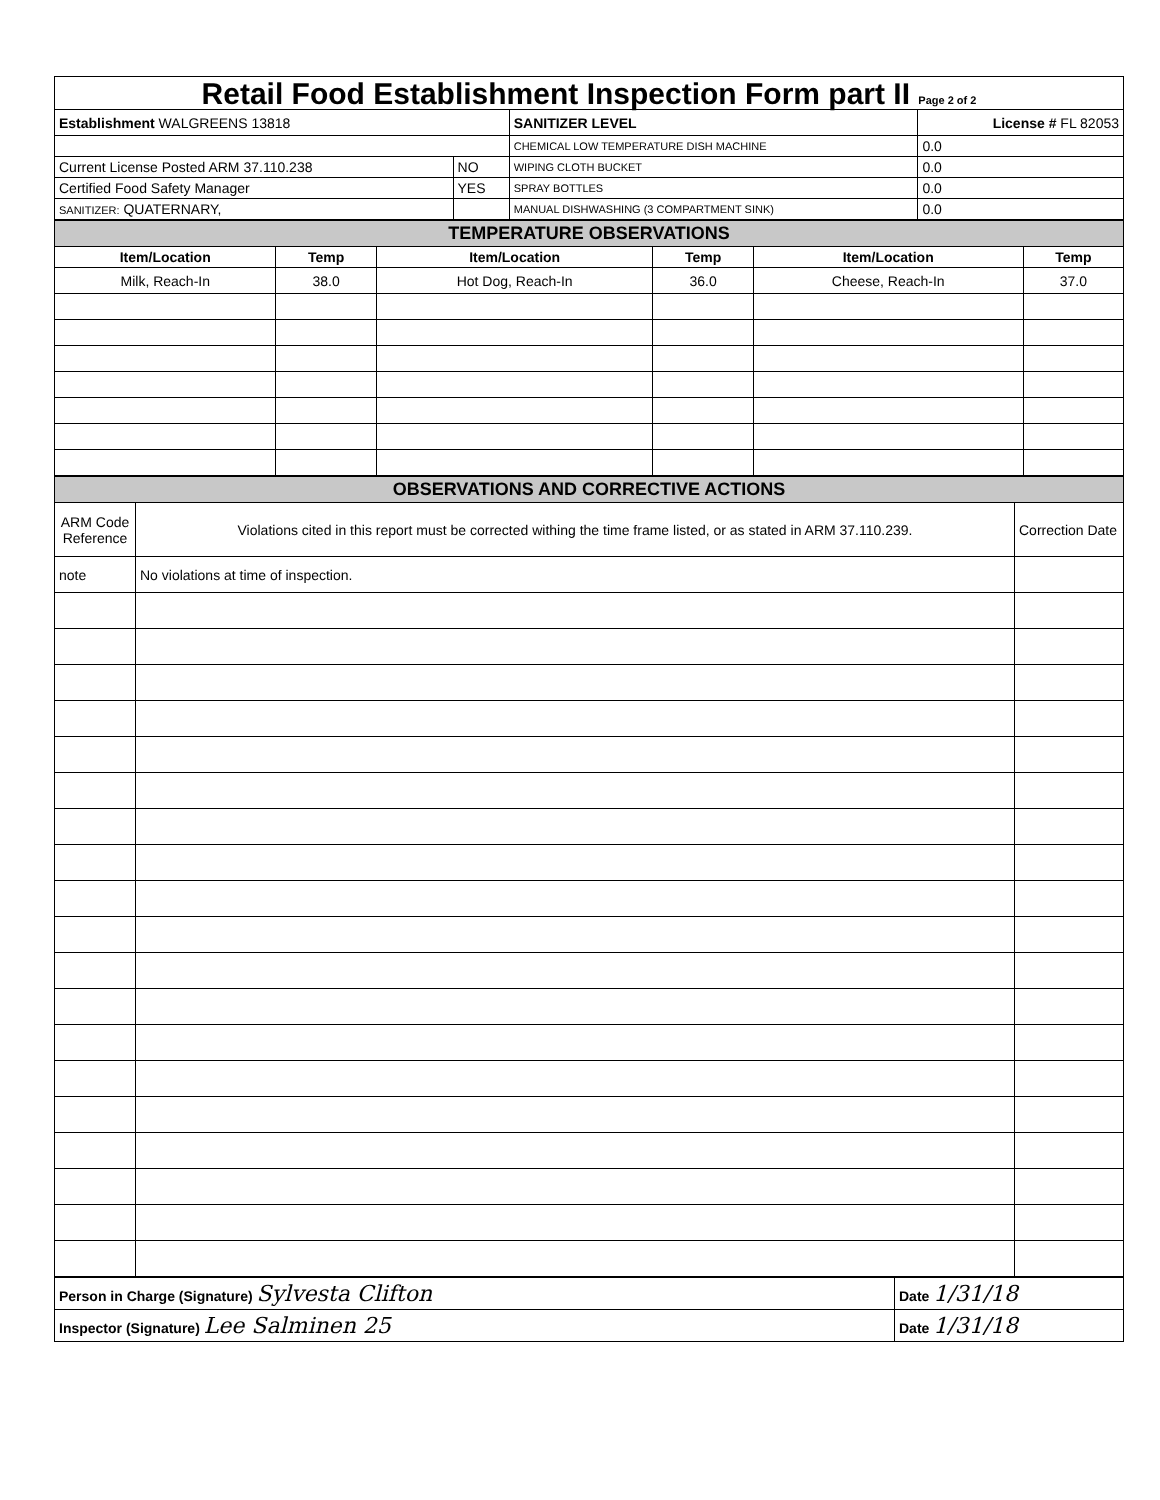Retail Food Establishment Inspection Form part II Page 2 of 2
| Establishment WALGREENS 13818 | | SANITIZER LEVEL | License # FL 82053 |
| | | CHEMICAL LOW TEMPERATURE DISH MACHINE | 0.0 |
| Current License Posted ARM 37.110.238 | NO | WIPING CLOTH BUCKET | 0.0 |
| Certified Food Safety Manager | YES | SPRAY BOTTLES | 0.0 |
| SANITIZER: QUATERNARY, | | MANUAL DISHWASHING (3 COMPARTMENT SINK) | 0.0 |
| TEMPERATURE OBSERVATIONS | | | | | |
| Item/Location | Temp | Item/Location | Temp | Item/Location | Temp |
| Milk, Reach-In | 38.0 | Hot Dog, Reach-In | 36.0 | Cheese, Reach-In | 37.0 |
| OBSERVATIONS AND CORRECTIVE ACTIONS | | |
| ARM Code Reference | Violations cited in this report must be corrected withing the time frame listed, or as stated in ARM 37.110.239. | Correction Date |
| note | No violations at time of inspection. | |
| Person in Charge (Signature) Sylvesta Clifton | Date 1/31/18 |
| Inspector (Signature) Lee Salminen 25 | Date 1/31/18 |